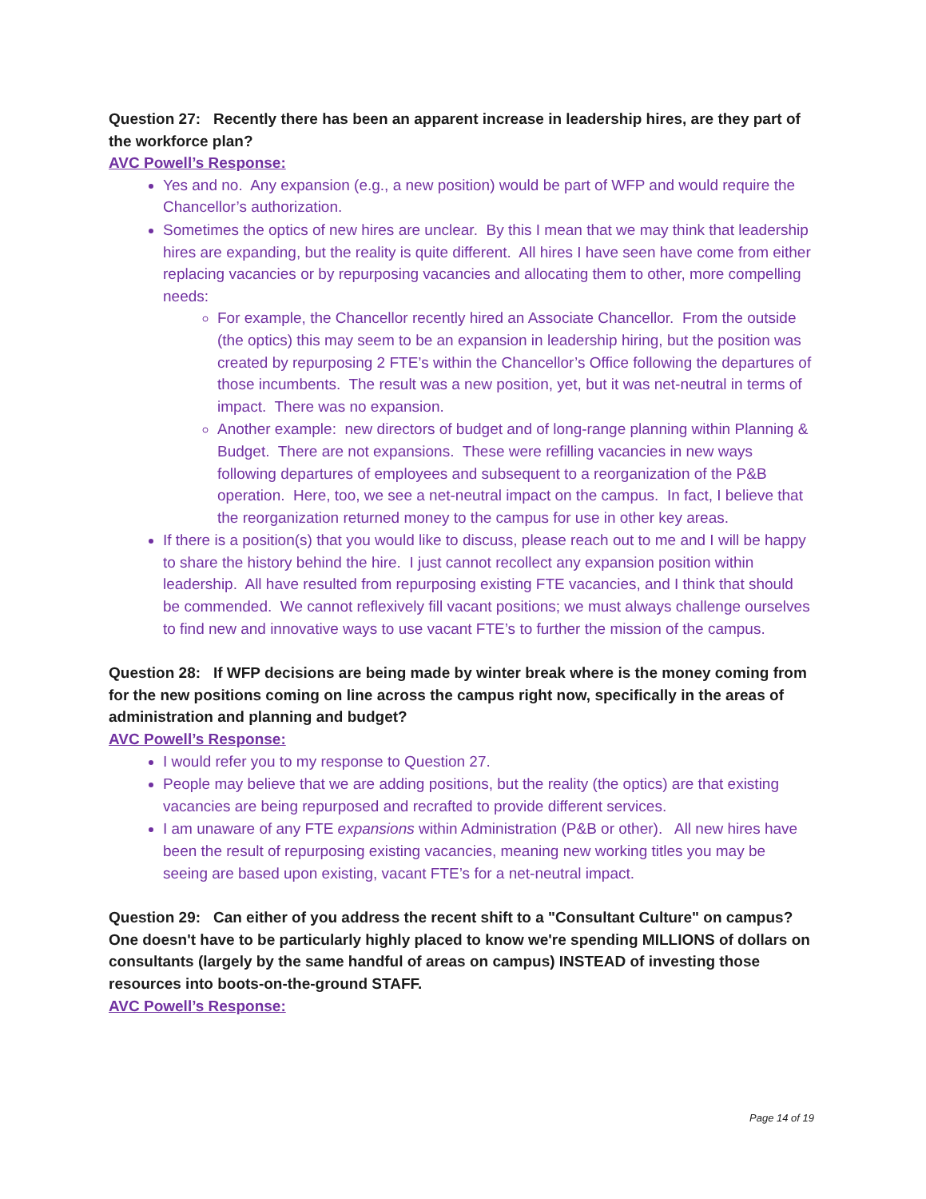Question 27: Recently there has been an apparent increase in leadership hires, are they part of the workforce plan?
AVC Powell’s Response:
Yes and no. Any expansion (e.g., a new position) would be part of WFP and would require the Chancellor’s authorization.
Sometimes the optics of new hires are unclear. By this I mean that we may think that leadership hires are expanding, but the reality is quite different. All hires I have seen have come from either replacing vacancies or by repurposing vacancies and allocating them to other, more compelling needs:
For example, the Chancellor recently hired an Associate Chancellor. From the outside (the optics) this may seem to be an expansion in leadership hiring, but the position was created by repurposing 2 FTE’s within the Chancellor’s Office following the departures of those incumbents. The result was a new position, yet, but it was net-neutral in terms of impact. There was no expansion.
Another example: new directors of budget and of long-range planning within Planning & Budget. There are not expansions. These were refilling vacancies in new ways following departures of employees and subsequent to a reorganization of the P&B operation. Here, too, we see a net-neutral impact on the campus. In fact, I believe that the reorganization returned money to the campus for use in other key areas.
If there is a position(s) that you would like to discuss, please reach out to me and I will be happy to share the history behind the hire. I just cannot recollect any expansion position within leadership. All have resulted from repurposing existing FTE vacancies, and I think that should be commended. We cannot reflexively fill vacant positions; we must always challenge ourselves to find new and innovative ways to use vacant FTE’s to further the mission of the campus.
Question 28: If WFP decisions are being made by winter break where is the money coming from for the new positions coming on line across the campus right now, specifically in the areas of administration and planning and budget?
AVC Powell’s Response:
I would refer you to my response to Question 27.
People may believe that we are adding positions, but the reality (the optics) are that existing vacancies are being repurposed and recrafted to provide different services.
I am unaware of any FTE expansions within Administration (P&B or other). All new hires have been the result of repurposing existing vacancies, meaning new working titles you may be seeing are based upon existing, vacant FTE’s for a net-neutral impact.
Question 29: Can either of you address the recent shift to a "Consultant Culture" on campus? One doesn't have to be particularly highly placed to know we're spending MILLIONS of dollars on consultants (largely by the same handful of areas on campus) INSTEAD of investing those resources into boots-on-the-ground STAFF.
AVC Powell’s Response:
Page 14 of 19